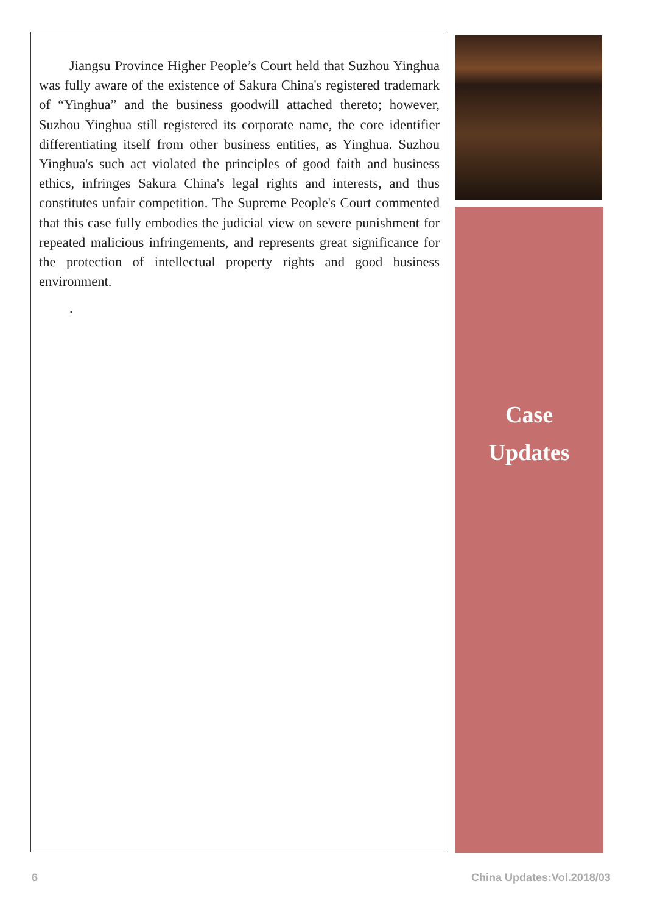Jiangsu Province Higher People’s Court held that Suzhou Yinghua was fully aware of the existence of Sakura China's registered trademark of “Yinghua” and the business goodwill attached thereto; however, Suzhou Yinghua still registered its corporate name, the core identifier differentiating itself from other business entities, as Yinghua. Suzhou Yinghua's such act violated the principles of good faith and business ethics, infringes Sakura China's legal rights and interests, and thus constitutes unfair competition. The Supreme People's Court commented that this case fully embodies the judicial view on severe punishment for repeated malicious infringements, and represents great significance for the protection of intellectual property rights and good business environment.
.
Case
Updates
6 China Updates:Vol.2018/03